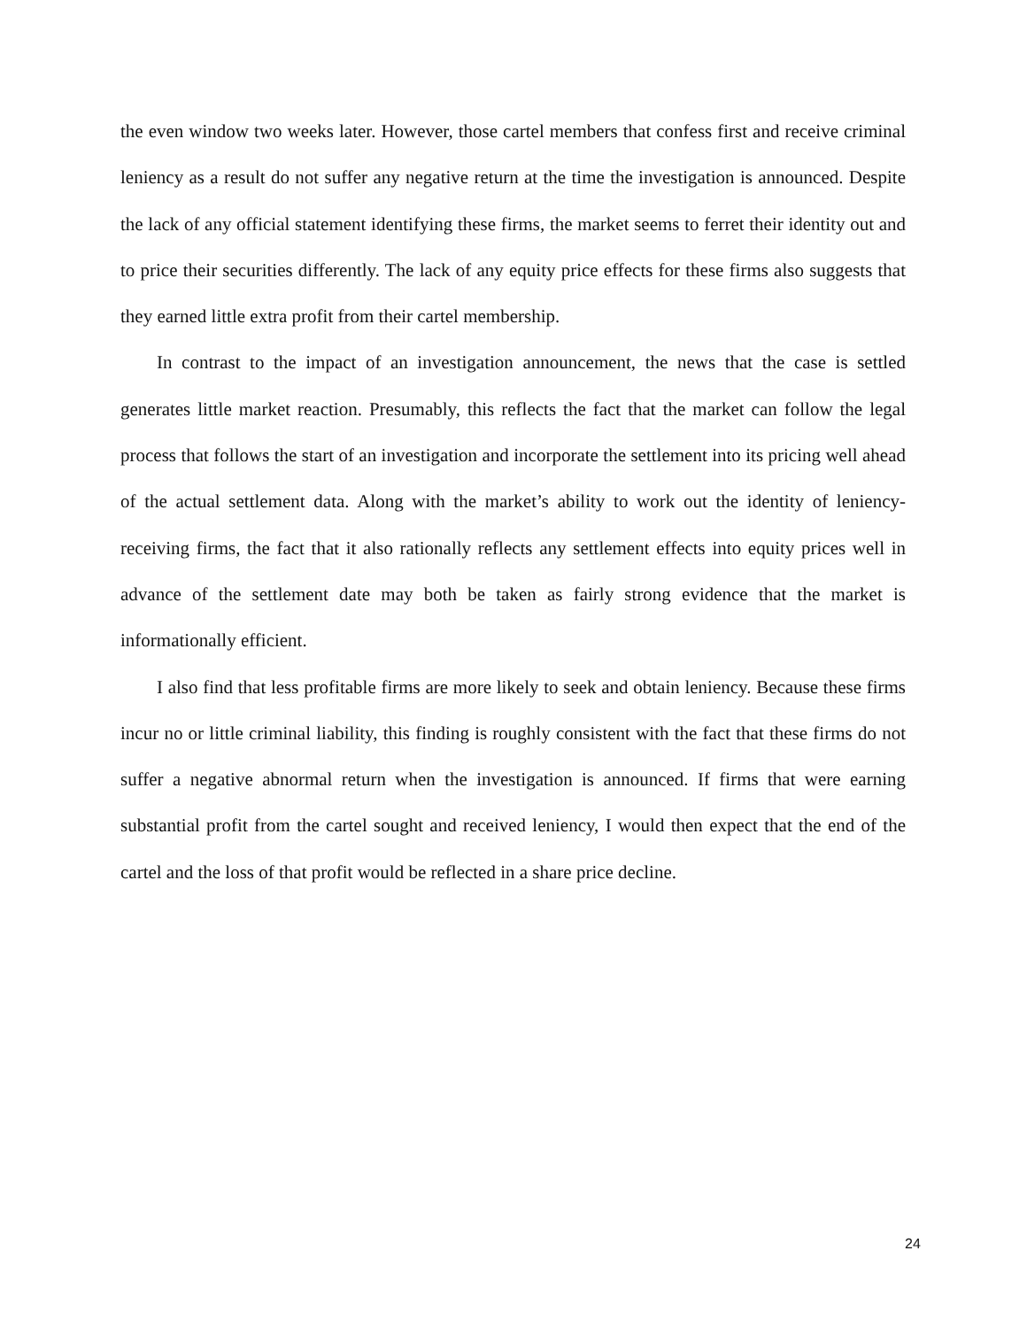the even window two weeks later. However, those cartel members that confess first and receive criminal leniency as a result do not suffer any negative return at the time the investigation is announced. Despite the lack of any official statement identifying these firms, the market seems to ferret their identity out and to price their securities differently. The lack of any equity price effects for these firms also suggests that they earned little extra profit from their cartel membership.
In contrast to the impact of an investigation announcement, the news that the case is settled generates little market reaction. Presumably, this reflects the fact that the market can follow the legal process that follows the start of an investigation and incorporate the settlement into its pricing well ahead of the actual settlement data. Along with the market’s ability to work out the identity of leniency-receiving firms, the fact that it also rationally reflects any settlement effects into equity prices well in advance of the settlement date may both be taken as fairly strong evidence that the market is informationally efficient.
I also find that less profitable firms are more likely to seek and obtain leniency. Because these firms incur no or little criminal liability, this finding is roughly consistent with the fact that these firms do not suffer a negative abnormal return when the investigation is announced. If firms that were earning substantial profit from the cartel sought and received leniency, I would then expect that the end of the cartel and the loss of that profit would be reflected in a share price decline.
24